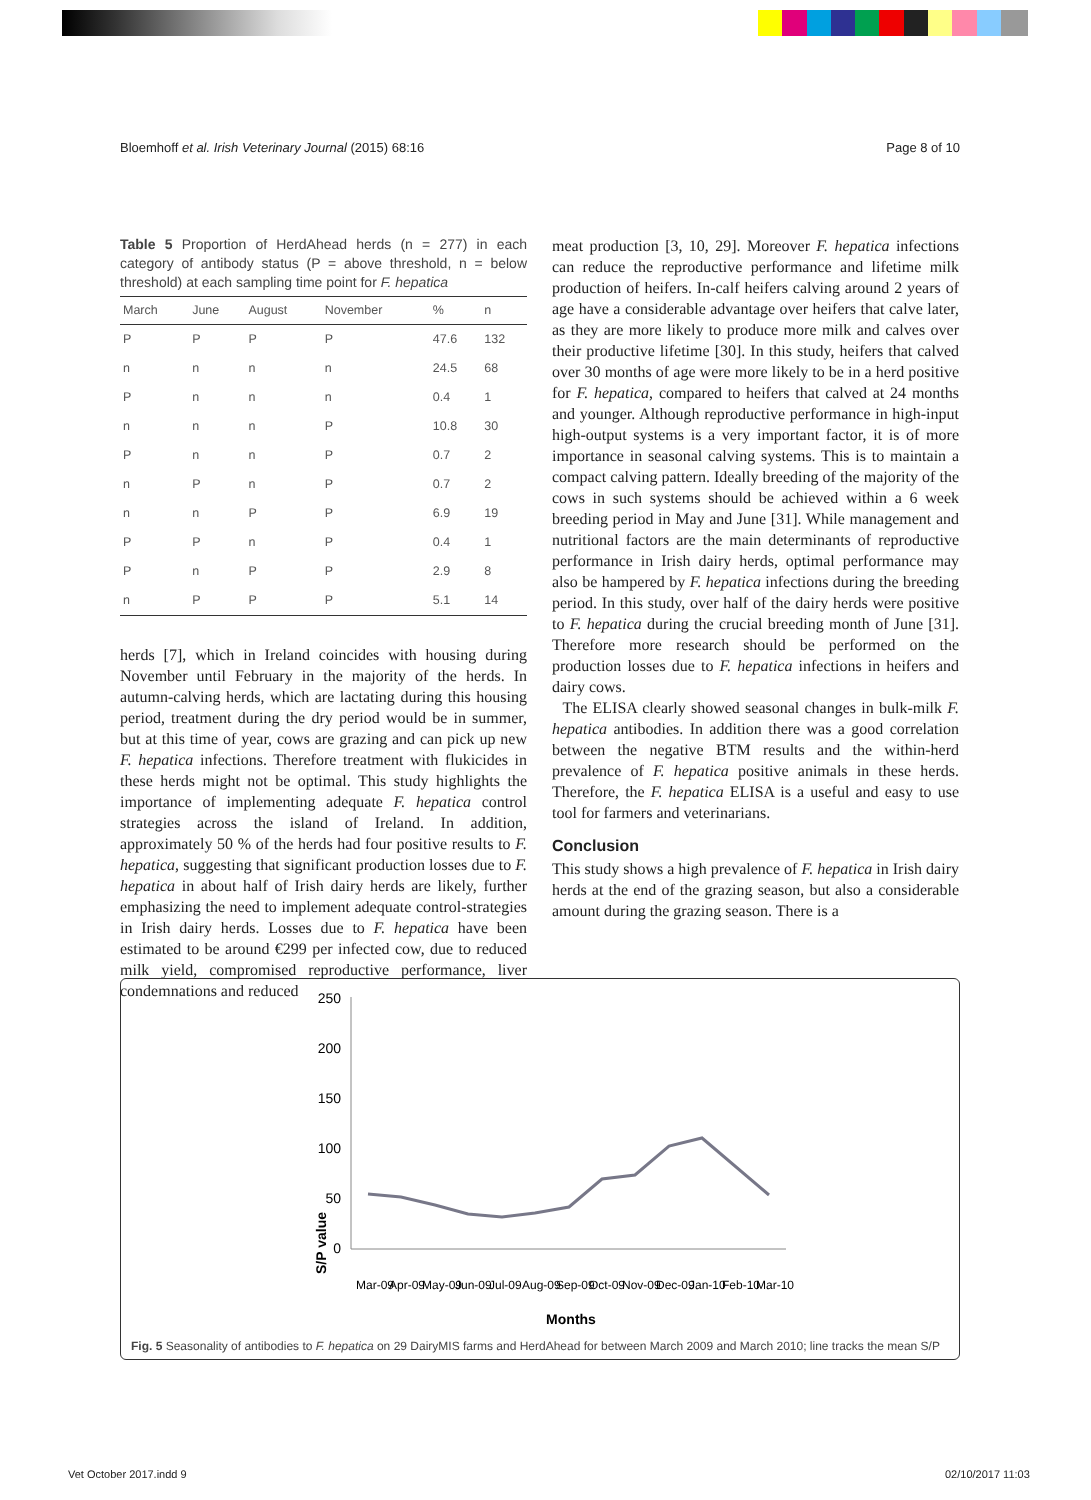Bloemhoff et al. Irish Veterinary Journal (2015) 68:16 Page 8 of 10
Table 5 Proportion of HerdAhead herds (n = 277) in each category of antibody status (P = above threshold, n = below threshold) at each sampling time point for F. hepatica
| March | June | August | November | % | n |
| --- | --- | --- | --- | --- | --- |
| P | P | P | P | 47.6 | 132 |
| n | n | n | n | 24.5 | 68 |
| P | n | n | n | 0.4 | 1 |
| n | n | n | P | 10.8 | 30 |
| P | n | n | P | 0.7 | 2 |
| n | P | n | P | 0.7 | 2 |
| n | n | P | P | 6.9 | 19 |
| P | P | n | P | 0.4 | 1 |
| P | n | P | P | 2.9 | 8 |
| n | P | P | P | 5.1 | 14 |
herds [7], which in Ireland coincides with housing during November until February in the majority of the herds. In autumn-calving herds, which are lactating during this housing period, treatment during the dry period would be in summer, but at this time of year, cows are grazing and can pick up new F. hepatica infections. Therefore treatment with flukicides in these herds might not be optimal. This study highlights the importance of implementing adequate F. hepatica control strategies across the island of Ireland. In addition, approximately 50 % of the herds had four positive results to F. hepatica, suggesting that significant production losses due to F. hepatica in about half of Irish dairy herds are likely, further emphasizing the need to implement adequate control-strategies in Irish dairy herds. Losses due to F. hepatica have been estimated to be around €299 per infected cow, due to reduced milk yield, compromised reproductive performance, liver condemnations and reduced
meat production [3, 10, 29]. Moreover F. hepatica infections can reduce the reproductive performance and lifetime milk production of heifers. In-calf heifers calving around 2 years of age have a considerable advantage over heifers that calve later, as they are more likely to produce more milk and calves over their productive lifetime [30]. In this study, heifers that calved over 30 months of age were more likely to be in a herd positive for F. hepatica, compared to heifers that calved at 24 months and younger. Although reproductive performance in high-input high-output systems is a very important factor, it is of more importance in seasonal calving systems. This is to maintain a compact calving pattern. Ideally breeding of the majority of the cows in such systems should be achieved within a 6 week breeding period in May and June [31]. While management and nutritional factors are the main determinants of reproductive performance in Irish dairy herds, optimal performance may also be hampered by F. hepatica infections during the breeding period. In this study, over half of the dairy herds were positive to F. hepatica during the crucial breeding month of June [31]. Therefore more research should be performed on the production losses due to F. hepatica infections in heifers and dairy cows.
The ELISA clearly showed seasonal changes in bulk-milk F. hepatica antibodies. In addition there was a good correlation between the negative BTM results and the within-herd prevalence of F. hepatica positive animals in these herds. Therefore, the F. hepatica ELISA is a useful and easy to use tool for farmers and veterinarians.
Conclusion
This study shows a high prevalence of F. hepatica in Irish dairy herds at the end of the grazing season, but also a considerable amount during the grazing season. There is a
S/P value
250
200
150
100
50
0
Mar-09
Apr-09
May-09
Jun-09
Jul-09
Aug-09
Sep-09
Oct-09
Nov-09
Dec-09
Jan-10
Feb-10
Mar-10
Months
Fig. 5 Seasonality of antibodies to F. hepatica on 29 DairyMIS farms and HerdAhead for between March 2009 and March 2010; line tracks the mean S/P
Vet October 2017.indd 9 02/10/2017 11:03